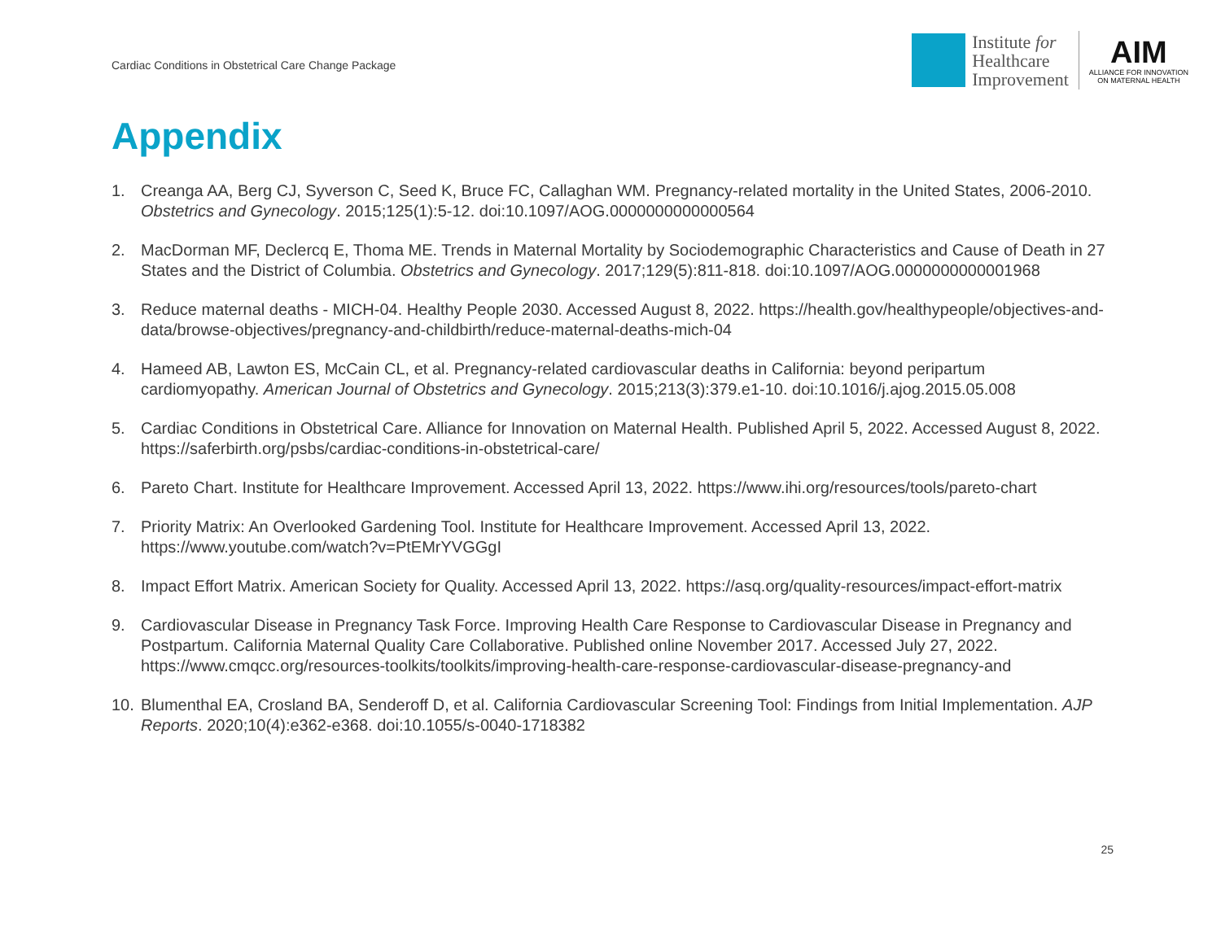Cardiac Conditions in Obstetrical Care Change Package
Institute for
Healthcare
Improvement
AIM
ALLIANCE FOR INNOVATION
ON MATERNAL HEALTH
Appendix
1. Creanga AA, Berg CJ, Syverson C, Seed K, Bruce FC, Callaghan WM. Pregnancy-related mortality in the United States, 2006-2010. Obstetrics and Gynecology. 2015;125(1):5-12. doi:10.1097/AOG.0000000000000564
2. MacDorman MF, Declercq E, Thoma ME. Trends in Maternal Mortality by Sociodemographic Characteristics and Cause of Death in 27 States and the District of Columbia. Obstetrics and Gynecology. 2017;129(5):811-818. doi:10.1097/AOG.0000000000001968
3. Reduce maternal deaths - MICH-04. Healthy People 2030. Accessed August 8, 2022. https://health.gov/healthypeople/objectives-and-data/browse-objectives/pregnancy-and-childbirth/reduce-maternal-deaths-mich-04
4. Hameed AB, Lawton ES, McCain CL, et al. Pregnancy-related cardiovascular deaths in California: beyond peripartum cardiomyopathy. American Journal of Obstetrics and Gynecology. 2015;213(3):379.e1-10. doi:10.1016/j.ajog.2015.05.008
5. Cardiac Conditions in Obstetrical Care. Alliance for Innovation on Maternal Health. Published April 5, 2022. Accessed August 8, 2022. https://saferbirth.org/psbs/cardiac-conditions-in-obstetrical-care/
6. Pareto Chart. Institute for Healthcare Improvement. Accessed April 13, 2022. https://www.ihi.org/resources/tools/pareto-chart
7. Priority Matrix: An Overlooked Gardening Tool. Institute for Healthcare Improvement. Accessed April 13, 2022. https://www.youtube.com/watch?v=PtEMrYVGGgI
8. Impact Effort Matrix. American Society for Quality. Accessed April 13, 2022. https://asq.org/quality-resources/impact-effort-matrix
9. Cardiovascular Disease in Pregnancy Task Force. Improving Health Care Response to Cardiovascular Disease in Pregnancy and Postpartum. California Maternal Quality Care Collaborative. Published online November 2017. Accessed July 27, 2022. https://www.cmqcc.org/resources-toolkits/toolkits/improving-health-care-response-cardiovascular-disease-pregnancy-and
10. Blumenthal EA, Crosland BA, Senderoff D, et al. California Cardiovascular Screening Tool: Findings from Initial Implementation. AJP Reports. 2020;10(4):e362-e368. doi:10.1055/s-0040-1718382
25